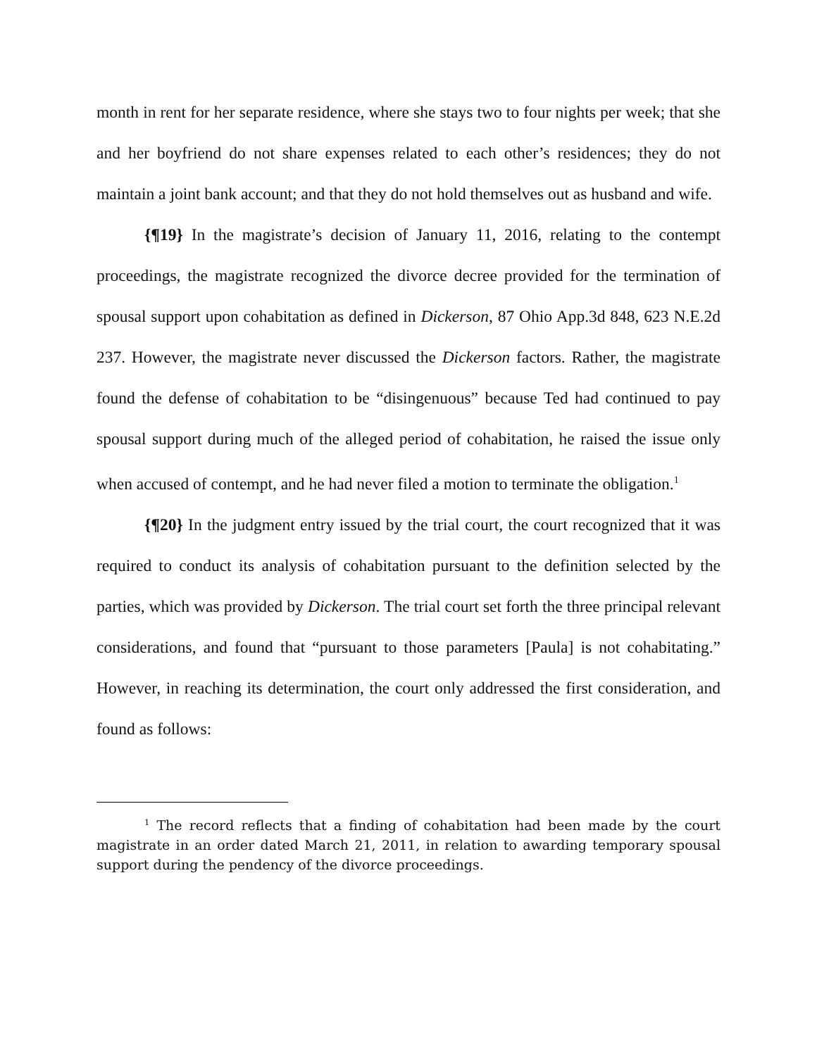month in rent for her separate residence, where she stays two to four nights per week; that she and her boyfriend do not share expenses related to each other’s residences; they do not maintain a joint bank account; and that they do not hold themselves out as husband and wife.
{¶19} In the magistrate’s decision of January 11, 2016, relating to the contempt proceedings, the magistrate recognized the divorce decree provided for the termination of spousal support upon cohabitation as defined in Dickerson, 87 Ohio App.3d 848, 623 N.E.2d 237. However, the magistrate never discussed the Dickerson factors. Rather, the magistrate found the defense of cohabitation to be “disingenuous” because Ted had continued to pay spousal support during much of the alleged period of cohabitation, he raised the issue only when accused of contempt, and he had never filed a motion to terminate the obligation.<sup>1</sup>
{¶20} In the judgment entry issued by the trial court, the court recognized that it was required to conduct its analysis of cohabitation pursuant to the definition selected by the parties, which was provided by Dickerson. The trial court set forth the three principal relevant considerations, and found that “pursuant to those parameters [Paula] is not cohabitating.” However, in reaching its determination, the court only addressed the first consideration, and found as follows:
<sup>1</sup> The record reflects that a finding of cohabitation had been made by the court magistrate in an order dated March 21, 2011, in relation to awarding temporary spousal support during the pendency of the divorce proceedings.